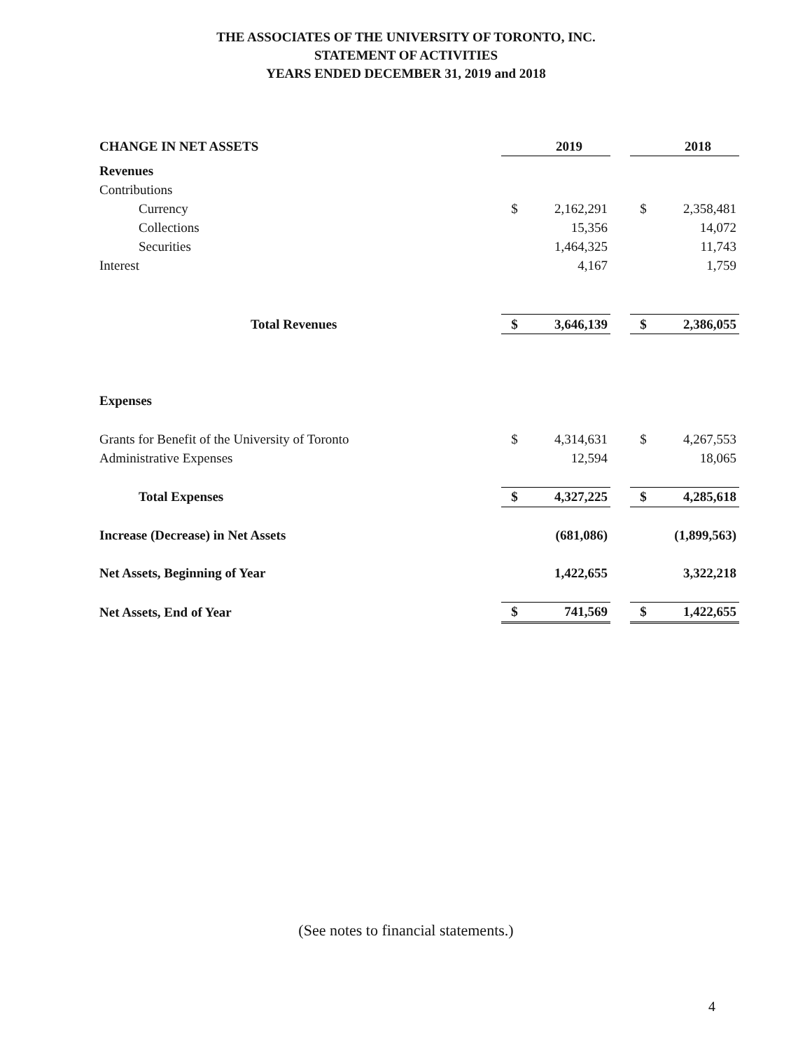THE ASSOCIATES OF THE UNIVERSITY OF TORONTO, INC.
STATEMENT OF ACTIVITIES
YEARS ENDED DECEMBER 31, 2019 and 2018
| CHANGE IN NET ASSETS | | 2019 | | | 2018 |
| Revenues | | | | | |
| Contributions | | | | | |
| Currency | $ | 2,162,291 | | $ | 2,358,481 |
| Collections | | 15,356 | | | 14,072 |
| Securities | | 1,464,325 | | | 11,743 |
| Interest | | 4,167 | | | 1,759 |
| Total Revenues | $ | 3,646,139 | | $ | 2,386,055 |
| Expenses | | | | | |
| Grants for Benefit of the University of Toronto | $ | 4,314,631 | | $ | 4,267,553 |
| Administrative Expenses | | 12,594 | | | 18,065 |
| Total Expenses | $ | 4,327,225 | | $ | 4,285,618 |
| Increase (Decrease) in Net Assets | | (681,086) | | | (1,899,563) |
| Net Assets, Beginning of Year | | 1,422,655 | | | 3,322,218 |
| Net Assets, End of Year | $ | 741,569 | | $ | 1,422,655 |
(See notes to financial statements.)
4